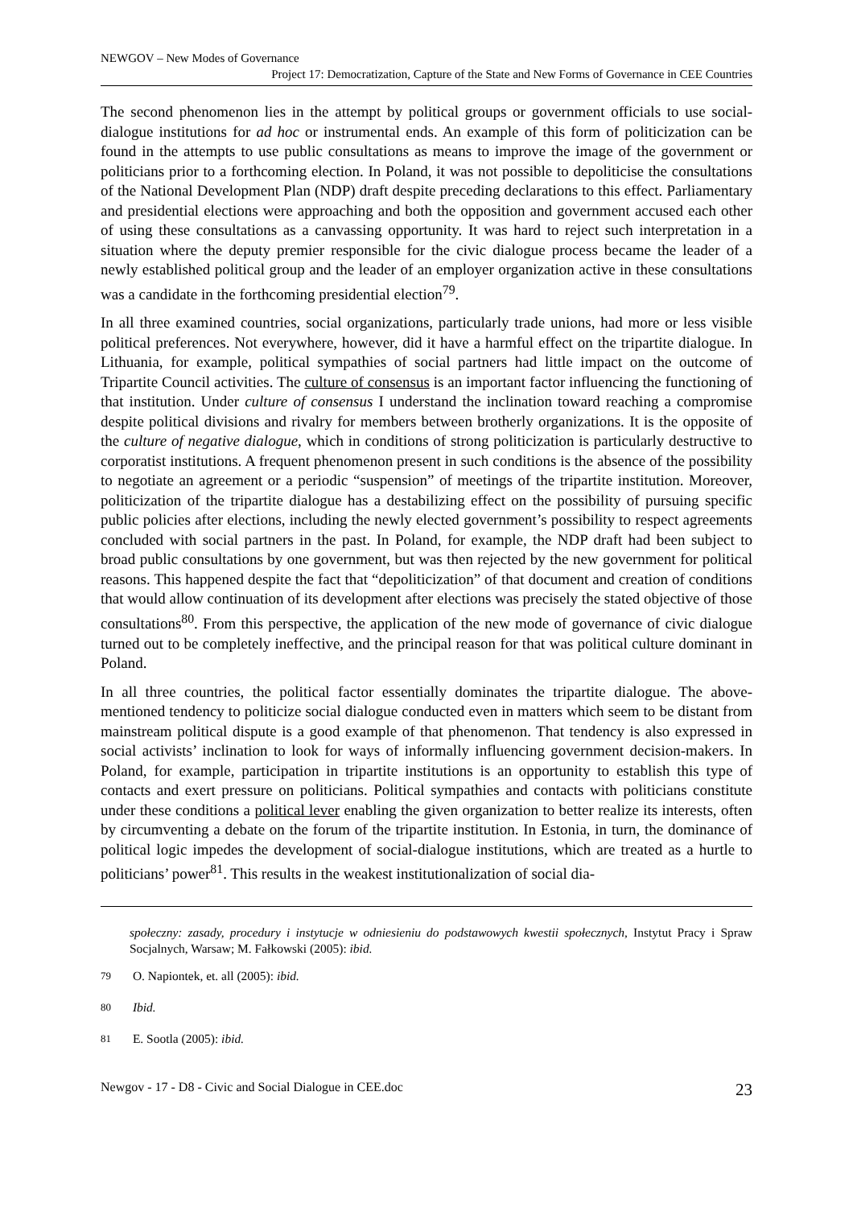NEWGOV – New Modes of Governance
Project 17: Democratization, Capture of the State and New Forms of Governance in CEE Countries
The second phenomenon lies in the attempt by political groups or government officials to use social-dialogue institutions for ad hoc or instrumental ends. An example of this form of politicization can be found in the attempts to use public consultations as means to improve the image of the government or politicians prior to a forthcoming election. In Poland, it was not possible to depoliticise the consultations of the National Development Plan (NDP) draft despite preceding declarations to this effect. Parliamentary and presidential elections were approaching and both the opposition and government accused each other of using these consultations as a canvassing opportunity. It was hard to reject such interpretation in a situation where the deputy premier responsible for the civic dialogue process became the leader of a newly established political group and the leader of an employer organization active in these consultations was a candidate in the forthcoming presidential election<sup>79</sup>.
In all three examined countries, social organizations, particularly trade unions, had more or less visible political preferences. Not everywhere, however, did it have a harmful effect on the tripartite dialogue. In Lithuania, for example, political sympathies of social partners had little impact on the outcome of Tripartite Council activities. The culture of consensus is an important factor influencing the functioning of that institution. Under culture of consensus I understand the inclination toward reaching a compromise despite political divisions and rivalry for members between brotherly organizations. It is the opposite of the culture of negative dialogue, which in conditions of strong politicization is particularly destructive to corporatist institutions. A frequent phenomenon present in such conditions is the absence of the possibility to negotiate an agreement or a periodic “suspension” of meetings of the tripartite institution. Moreover, politicization of the tripartite dialogue has a destabilizing effect on the possibility of pursuing specific public policies after elections, including the newly elected government’s possibility to respect agreements concluded with social partners in the past. In Poland, for example, the NDP draft had been subject to broad public consultations by one government, but was then rejected by the new government for political reasons. This happened despite the fact that “depoliticization” of that document and creation of conditions that would allow continuation of its development after elections was precisely the stated objective of those consultations<sup>80</sup>. From this perspective, the application of the new mode of governance of civic dialogue turned out to be completely ineffective, and the principal reason for that was political culture dominant in Poland.
In all three countries, the political factor essentially dominates the tripartite dialogue. The above-mentioned tendency to politicize social dialogue conducted even in matters which seem to be distant from mainstream political dispute is a good example of that phenomenon. That tendency is also expressed in social activists’ inclination to look for ways of informally influencing government decision-makers. In Poland, for example, participation in tripartite institutions is an opportunity to establish this type of contacts and exert pressure on politicians. Political sympathies and contacts with politicians constitute under these conditions a political lever enabling the given organization to better realize its interests, often by circumventing a debate on the forum of the tripartite institution. In Estonia, in turn, the dominance of political logic impedes the development of social-dialogue institutions, which are treated as a hurtle to politicians’ power<sup>81</sup>. This results in the weakest institutionalization of social dia-
społeczny: zasady, procedury i instytucje w odniesieniu do podstawowych kwestii społecznych, Instytut Pracy i Spraw Socjalnych, Warsaw; M. Fałkowski (2005): ibid.
<sup>79</sup> O. Napiontek, et. all (2005): ibid.
<sup>80</sup> Ibid.
<sup>81</sup> E. Sootla (2005): ibid.
Newgov - 17 - D8 - Civic and Social Dialogue in CEE.doc 23